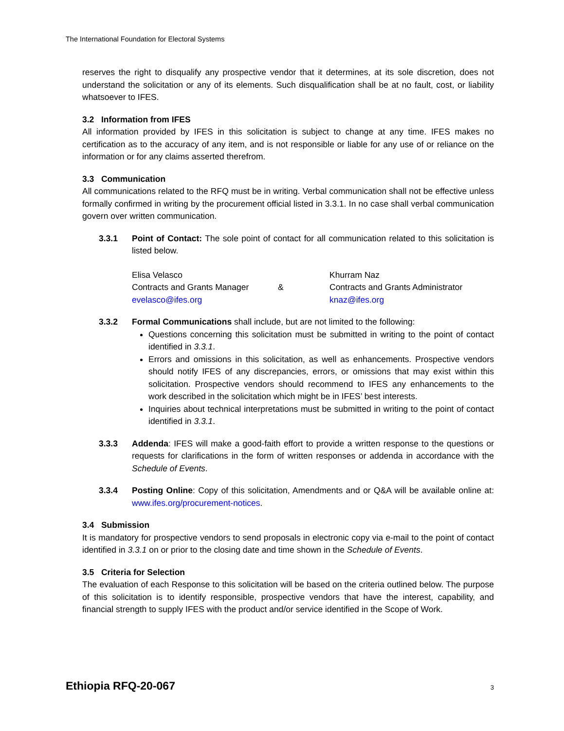The International Foundation for Electoral Systems
reserves the right to disqualify any prospective vendor that it determines, at its sole discretion, does not understand the solicitation or any of its elements. Such disqualification shall be at no fault, cost, or liability whatsoever to IFES.
3.2 Information from IFES
All information provided by IFES in this solicitation is subject to change at any time. IFES makes no certification as to the accuracy of any item, and is not responsible or liable for any use of or reliance on the information or for any claims asserted therefrom.
3.3 Communication
All communications related to the RFQ must be in writing. Verbal communication shall not be effective unless formally confirmed in writing by the procurement official listed in 3.3.1. In no case shall verbal communication govern over written communication.
3.3.1 Point of Contact: The sole point of contact for all communication related to this solicitation is listed below.
Elisa Velasco
Contracts and Grants Manager
evelasco@ifes.org
& Khurram Naz
Contracts and Grants Administrator
knaz@ifes.org
3.3.2 Formal Communications shall include, but are not limited to the following:
Questions concerning this solicitation must be submitted in writing to the point of contact identified in 3.3.1.
Errors and omissions in this solicitation, as well as enhancements. Prospective vendors should notify IFES of any discrepancies, errors, or omissions that may exist within this solicitation. Prospective vendors should recommend to IFES any enhancements to the work described in the solicitation which might be in IFES’ best interests.
Inquiries about technical interpretations must be submitted in writing to the point of contact identified in 3.3.1.
3.3.3 Addenda: IFES will make a good-faith effort to provide a written response to the questions or requests for clarifications in the form of written responses or addenda in accordance with the Schedule of Events.
3.3.4 Posting Online: Copy of this solicitation, Amendments and or Q&A will be available online at: www.ifes.org/procurement-notices.
3.4 Submission
It is mandatory for prospective vendors to send proposals in electronic copy via e-mail to the point of contact identified in 3.3.1 on or prior to the closing date and time shown in the Schedule of Events.
3.5 Criteria for Selection
The evaluation of each Response to this solicitation will be based on the criteria outlined below. The purpose of this solicitation is to identify responsible, prospective vendors that have the interest, capability, and financial strength to supply IFES with the product and/or service identified in the Scope of Work.
Ethiopia RFQ-20-067 3